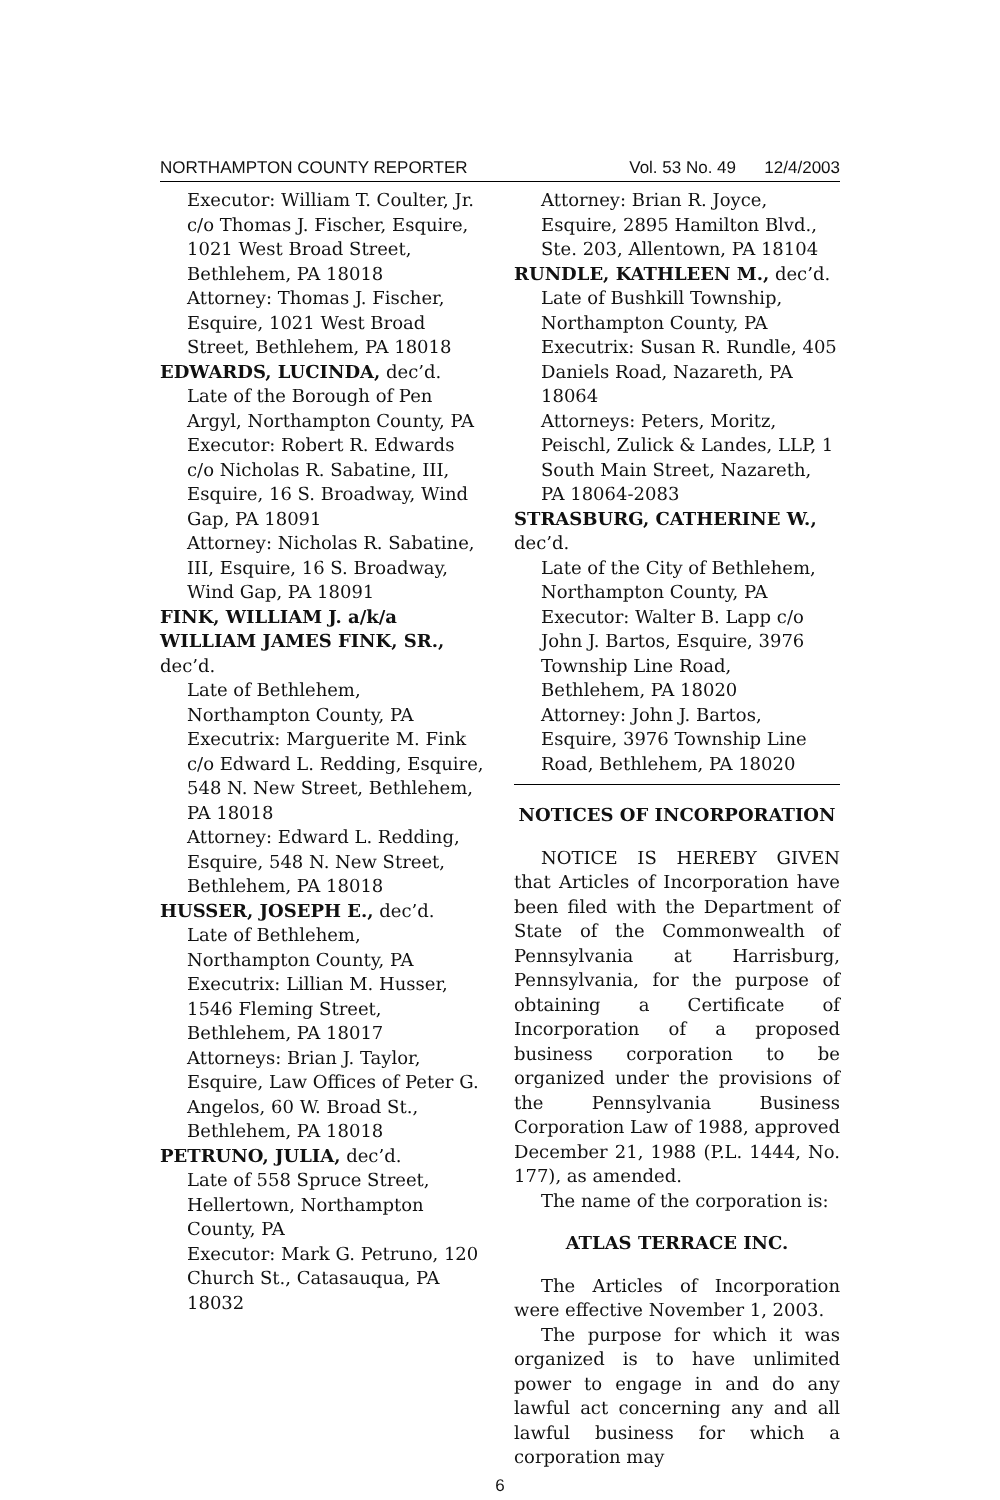NORTHAMPTON COUNTY REPORTER Vol. 53 No. 49 12/4/2003
Executor: William T. Coulter, Jr. c/o Thomas J. Fischer, Esquire, 1021 West Broad Street, Bethlehem, PA 18018
Attorney: Thomas J. Fischer, Esquire, 1021 West Broad Street, Bethlehem, PA 18018
EDWARDS, LUCINDA, dec’d.
Late of the Borough of Pen Argyl, Northampton County, PA
Executor: Robert R. Edwards c/o Nicholas R. Sabatine, III, Esquire, 16 S. Broadway, Wind Gap, PA 18091
Attorney: Nicholas R. Sabatine, III, Esquire, 16 S. Broadway, Wind Gap, PA 18091
FINK, WILLIAM J. a/k/a WILLIAM JAMES FINK, SR., dec’d.
Late of Bethlehem, Northampton County, PA
Executrix: Marguerite M. Fink c/o Edward L. Redding, Esquire, 548 N. New Street, Bethlehem, PA 18018
Attorney: Edward L. Redding, Esquire, 548 N. New Street, Bethlehem, PA 18018
HUSSER, JOSEPH E., dec’d.
Late of Bethlehem, Northampton County, PA
Executrix: Lillian M. Husser, 1546 Fleming Street, Bethlehem, PA 18017
Attorneys: Brian J. Taylor, Esquire, Law Offices of Peter G. Angelos, 60 W. Broad St., Bethlehem, PA 18018
PETRUNO, JULIA, dec’d.
Late of 558 Spruce Street, Hellertown, Northampton County, PA
Executor: Mark G. Petruno, 120 Church St., Catasauqua, PA 18032
Attorney: Brian R. Joyce, Esquire, 2895 Hamilton Blvd., Ste. 203, Allentown, PA 18104
RUNDLE, KATHLEEN M., dec’d.
Late of Bushkill Township, Northampton County, PA
Executrix: Susan R. Rundle, 405 Daniels Road, Nazareth, PA 18064
Attorneys: Peters, Moritz, Peischl, Zulick & Landes, LLP, 1 South Main Street, Nazareth, PA 18064-2083
STRASBURG, CATHERINE W., dec’d.
Late of the City of Bethlehem, Northampton County, PA
Executor: Walter B. Lapp c/o John J. Bartos, Esquire, 3976 Township Line Road, Bethlehem, PA 18020
Attorney: John J. Bartos, Esquire, 3976 Township Line Road, Bethlehem, PA 18020
NOTICES OF INCORPORATION
NOTICE IS HEREBY GIVEN that Articles of Incorporation have been filed with the Department of State of the Commonwealth of Pennsylvania at Harrisburg, Pennsylvania, for the purpose of obtaining a Certificate of Incorporation of a proposed business corporation to be organized under the provisions of the Pennsylvania Business Corporation Law of 1988, approved December 21, 1988 (P.L. 1444, No. 177), as amended.
The name of the corporation is:
ATLAS TERRACE INC.
The Articles of Incorporation were effective November 1, 2003.
The purpose for which it was organized is to have unlimited power to engage in and do any lawful act concerning any and all lawful business for which a corporation may
6